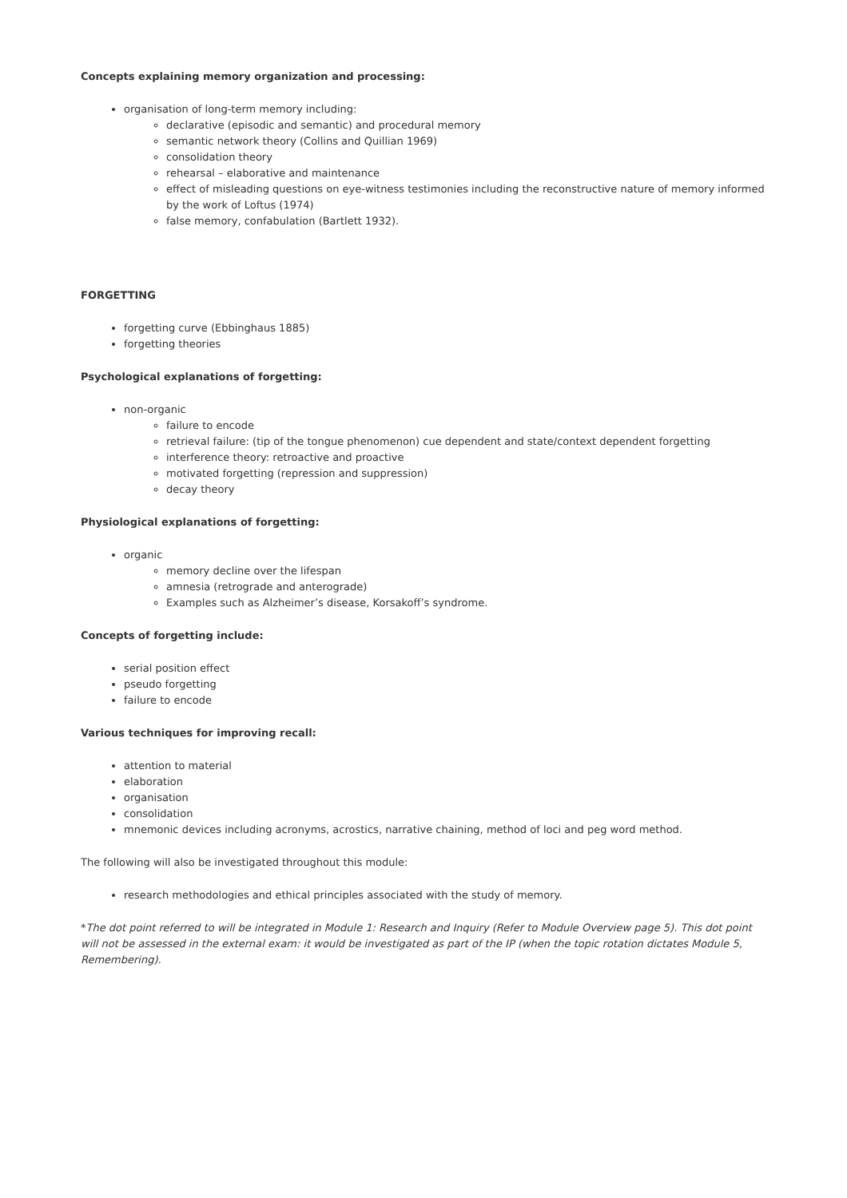Concepts explaining memory organization and processing:
organisation of long-term memory including:
declarative (episodic and semantic) and procedural memory
semantic network theory (Collins and Quillian 1969)
consolidation theory
rehearsal – elaborative and maintenance
effect of misleading questions on eye-witness testimonies including the reconstructive nature of memory informed by the work of Loftus (1974)
false memory, confabulation (Bartlett 1932).
FORGETTING
forgetting curve (Ebbinghaus 1885)
forgetting theories
Psychological explanations of forgetting:
non-organic
failure to encode
retrieval failure: (tip of the tongue phenomenon) cue dependent and state/context dependent forgetting
interference theory: retroactive and proactive
motivated forgetting (repression and suppression)
decay theory
Physiological explanations of forgetting:
organic
memory decline over the lifespan
amnesia (retrograde and anterograde)
Examples such as Alzheimer’s disease, Korsakoff’s syndrome.
Concepts of forgetting include:
serial position effect
pseudo forgetting
failure to encode
Various techniques for improving recall:
attention to material
elaboration
organisation
consolidation
mnemonic devices including acronyms, acrostics, narrative chaining, method of loci and peg word method.
The following will also be investigated throughout this module:
research methodologies and ethical principles associated with the study of memory.
*The dot point referred to will be integrated in Module 1: Research and Inquiry (Refer to Module Overview page 5). This dot point will not be assessed in the external exam: it would be investigated as part of the IP (when the topic rotation dictates Module 5, Remembering).